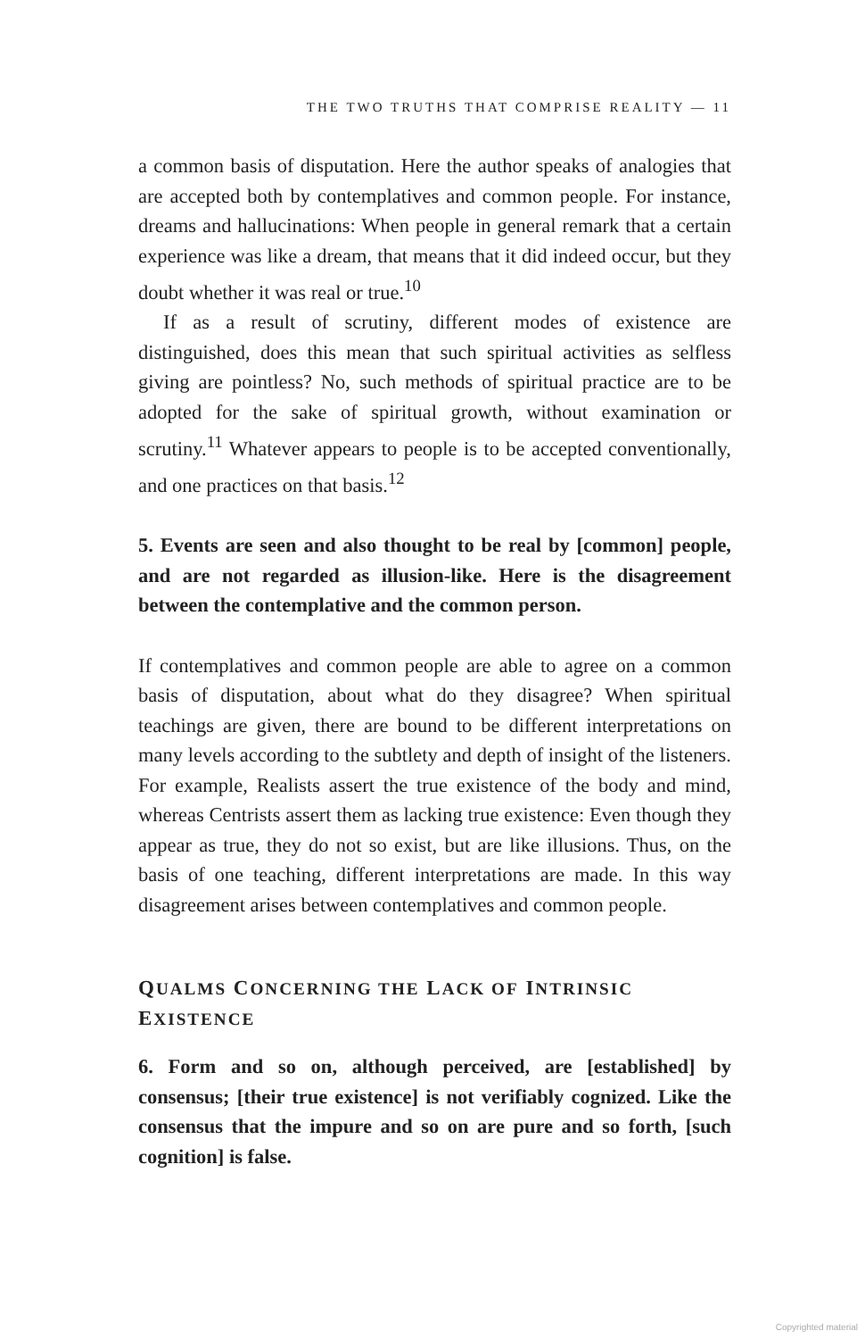THE TWO TRUTHS THAT COMPRISE REALITY — 11
a common basis of disputation. Here the author speaks of analogies that are accepted both by contemplatives and common people. For instance, dreams and hallucinations: When people in general remark that a certain experience was like a dream, that means that it did indeed occur, but they doubt whether it was real or true.<sup>10</sup>
If as a result of scrutiny, different modes of existence are distinguished, does this mean that such spiritual activities as selfless giving are pointless? No, such methods of spiritual practice are to be adopted for the sake of spiritual growth, without examination or scrutiny.<sup>11</sup> Whatever appears to people is to be accepted conventionally, and one practices on that basis.<sup>12</sup>
5. Events are seen and also thought to be real by [common] people, and are not regarded as illusion-like. Here is the disagreement between the contemplative and the common person.
If contemplatives and common people are able to agree on a common basis of disputation, about what do they disagree? When spiritual teachings are given, there are bound to be different interpretations on many levels according to the subtlety and depth of insight of the listeners. For example, Realists assert the true existence of the body and mind, whereas Centrists assert them as lacking true existence: Even though they appear as true, they do not so exist, but are like illusions. Thus, on the basis of one teaching, different interpretations are made. In this way disagreement arises between contemplatives and common people.
QUALMS CONCERNING THE LACK OF INTRINSIC EXISTENCE
6. Form and so on, although perceived, are [established] by consensus; [their true existence] is not verifiably cognized. Like the consensus that the impure and so on are pure and so forth, [such cognition] is false.
Copyrighted material